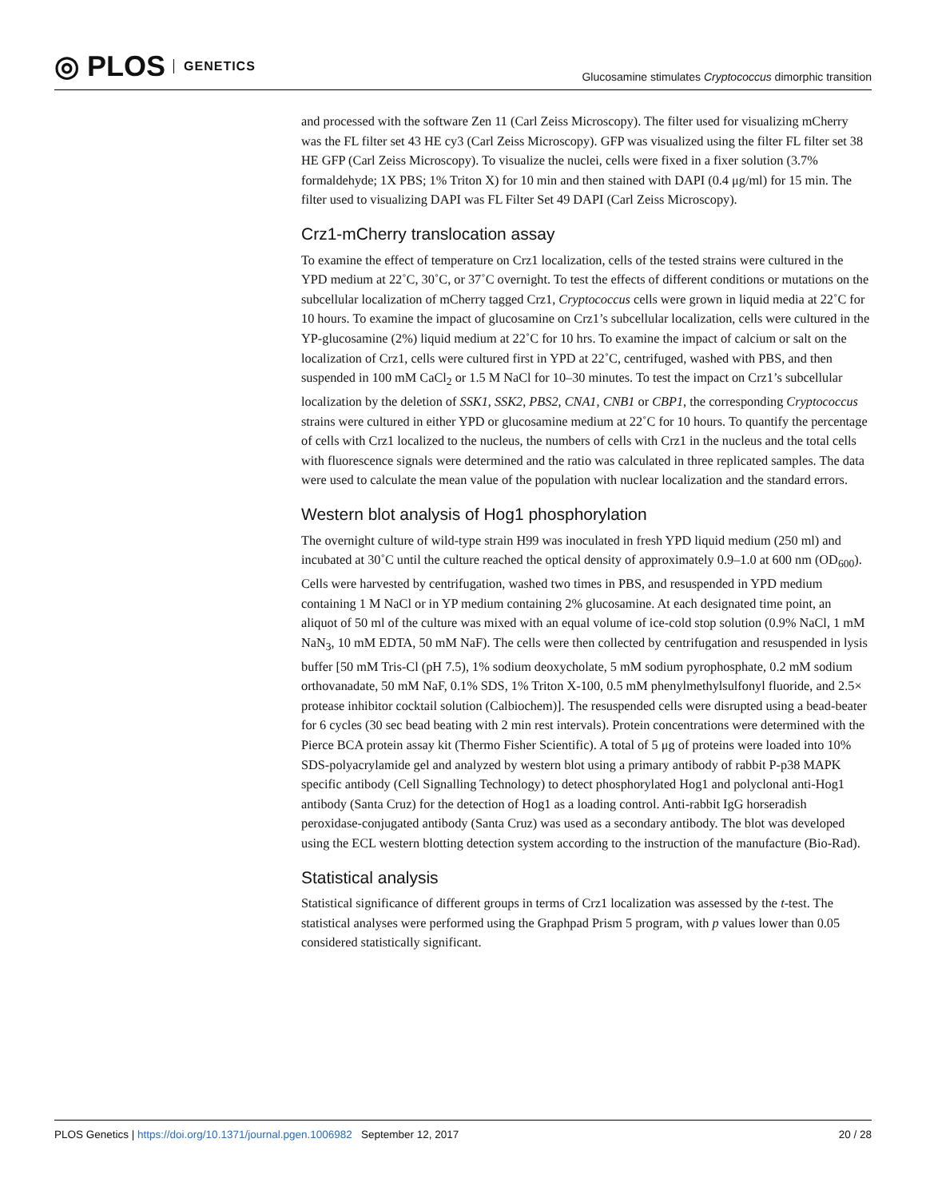◎ PLOS GENETICS
Glucosamine stimulates Cryptococcus dimorphic transition
and processed with the software Zen 11 (Carl Zeiss Microscopy). The filter used for visualizing mCherry was the FL filter set 43 HE cy3 (Carl Zeiss Microscopy). GFP was visualized using the filter FL filter set 38 HE GFP (Carl Zeiss Microscopy). To visualize the nuclei, cells were fixed in a fixer solution (3.7% formaldehyde; 1X PBS; 1% Triton X) for 10 min and then stained with DAPI (0.4 μg/ml) for 15 min. The filter used to visualizing DAPI was FL Filter Set 49 DAPI (Carl Zeiss Microscopy).
Crz1-mCherry translocation assay
To examine the effect of temperature on Crz1 localization, cells of the tested strains were cultured in the YPD medium at 22˚C, 30˚C, or 37˚C overnight. To test the effects of different conditions or mutations on the subcellular localization of mCherry tagged Crz1, Cryptococcus cells were grown in liquid media at 22˚C for 10 hours. To examine the impact of glucosamine on Crz1’s subcellular localization, cells were cultured in the YP-glucosamine (2%) liquid medium at 22˚C for 10 hrs. To examine the impact of calcium or salt on the localization of Crz1, cells were cultured first in YPD at 22˚C, centrifuged, washed with PBS, and then suspended in 100 mM CaCl<sub>2</sub> or 1.5 M NaCl for 10–30 minutes. To test the impact on Crz1’s subcellular localization by the deletion of SSK1, SSK2, PBS2, CNA1, CNB1 or CBP1, the corresponding Cryptococcus strains were cultured in either YPD or glucosamine medium at 22˚C for 10 hours. To quantify the percentage of cells with Crz1 localized to the nucleus, the numbers of cells with Crz1 in the nucleus and the total cells with fluorescence signals were determined and the ratio was calculated in three replicated samples. The data were used to calculate the mean value of the population with nuclear localization and the standard errors.
Western blot analysis of Hog1 phosphorylation
The overnight culture of wild-type strain H99 was inoculated in fresh YPD liquid medium (250 ml) and incubated at 30˚C until the culture reached the optical density of approximately 0.9–1.0 at 600 nm (OD<sub>600</sub>). Cells were harvested by centrifugation, washed two times in PBS, and resuspended in YPD medium containing 1 M NaCl or in YP medium containing 2% glucosamine. At each designated time point, an aliquot of 50 ml of the culture was mixed with an equal volume of ice-cold stop solution (0.9% NaCl, 1 mM NaN<sub>3</sub>, 10 mM EDTA, 50 mM NaF). The cells were then collected by centrifugation and resuspended in lysis buffer [50 mM Tris-Cl (pH 7.5), 1% sodium deoxycholate, 5 mM sodium pyrophosphate, 0.2 mM sodium orthovanadate, 50 mM NaF, 0.1% SDS, 1% Triton X-100, 0.5 mM phenylmethylsulfonyl fluoride, and 2.5× protease inhibitor cocktail solution (Calbiochem)]. The resuspended cells were disrupted using a bead-beater for 6 cycles (30 sec bead beating with 2 min rest intervals). Protein concentrations were determined with the Pierce BCA protein assay kit (Thermo Fisher Scientific). A total of 5 μg of proteins were loaded into 10% SDS-polyacrylamide gel and analyzed by western blot using a primary antibody of rabbit P-p38 MAPK specific antibody (Cell Signalling Technology) to detect phosphorylated Hog1 and polyclonal anti-Hog1 antibody (Santa Cruz) for the detection of Hog1 as a loading control. Anti-rabbit IgG horseradish peroxidase-conjugated antibody (Santa Cruz) was used as a secondary antibody. The blot was developed using the ECL western blotting detection system according to the instruction of the manufacture (Bio-Rad).
Statistical analysis
Statistical significance of different groups in terms of Crz1 localization was assessed by the t-test. The statistical analyses were performed using the Graphpad Prism 5 program, with p values lower than 0.05 considered statistically significant.
PLOS Genetics | https://doi.org/10.1371/journal.pgen.1006982 September 12, 2017 20 / 28